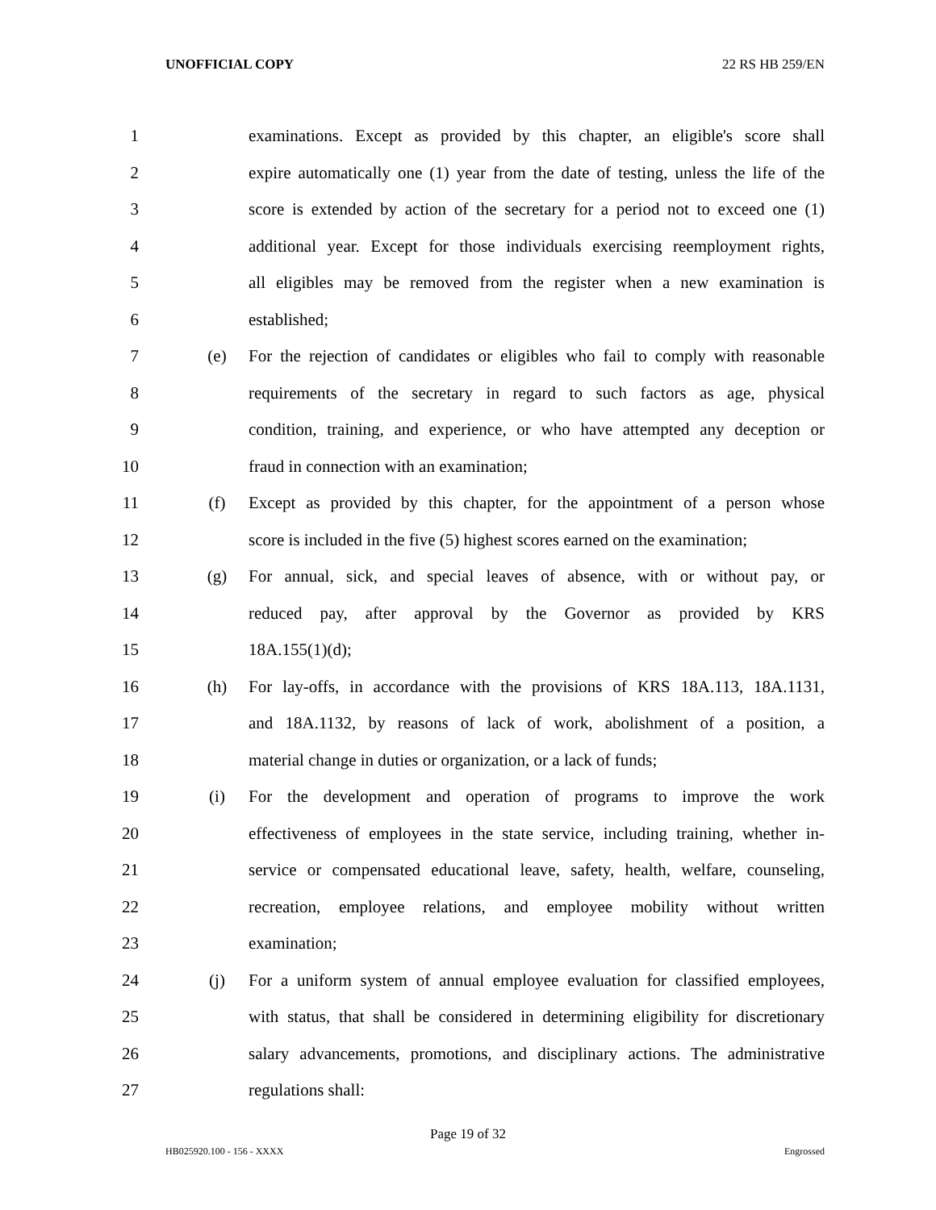UNOFFICIAL COPY 22 RS HB 259/EN
1 examinations. Except as provided by this chapter, an eligible's score shall
2 expire automatically one (1) year from the date of testing, unless the life of the
3 score is extended by action of the secretary for a period not to exceed one (1)
4 additional year. Except for those individuals exercising reemployment rights,
5 all eligibles may be removed from the register when a new examination is
6 established;
7 (e) For the rejection of candidates or eligibles who fail to comply with reasonable
8 requirements of the secretary in regard to such factors as age, physical
9 condition, training, and experience, or who have attempted any deception or
10 fraud in connection with an examination;
11 (f) Except as provided by this chapter, for the appointment of a person whose
12 score is included in the five (5) highest scores earned on the examination;
13 (g) For annual, sick, and special leaves of absence, with or without pay, or
14 reduced pay, after approval by the Governor as provided by KRS
15 18A.155(1)(d);
16 (h) For lay-offs, in accordance with the provisions of KRS 18A.113, 18A.1131,
17 and 18A.1132, by reasons of lack of work, abolishment of a position, a
18 material change in duties or organization, or a lack of funds;
19 (i) For the development and operation of programs to improve the work
20 effectiveness of employees in the state service, including training, whether in-
21 service or compensated educational leave, safety, health, welfare, counseling,
22 recreation, employee relations, and employee mobility without written
23 examination;
24 (j) For a uniform system of annual employee evaluation for classified employees,
25 with status, that shall be considered in determining eligibility for discretionary
26 salary advancements, promotions, and disciplinary actions. The administrative
27 regulations shall:
Page 19 of 32
HB025920.100 - 156 - XXXX Engrossed